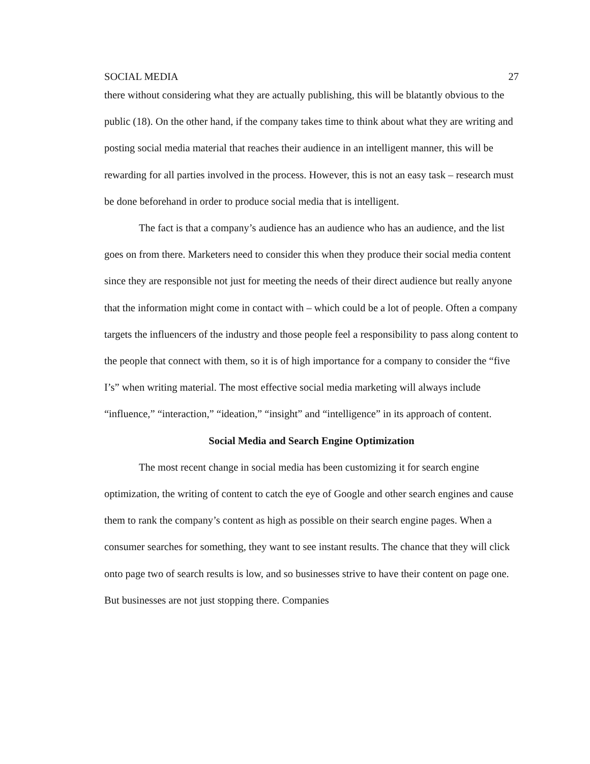SOCIAL MEDIA 27
there without considering what they are actually publishing, this will be blatantly obvious to the public (18). On the other hand, if the company takes time to think about what they are writing and posting social media material that reaches their audience in an intelligent manner, this will be rewarding for all parties involved in the process. However, this is not an easy task – research must be done beforehand in order to produce social media that is intelligent.
The fact is that a company’s audience has an audience who has an audience, and the list goes on from there. Marketers need to consider this when they produce their social media content since they are responsible not just for meeting the needs of their direct audience but really anyone that the information might come in contact with – which could be a lot of people. Often a company targets the influencers of the industry and those people feel a responsibility to pass along content to the people that connect with them, so it is of high importance for a company to consider the “five I’s” when writing material. The most effective social media marketing will always include “influence,” “interaction,” “ideation,” “insight” and “intelligence” in its approach of content.
Social Media and Search Engine Optimization
The most recent change in social media has been customizing it for search engine optimization, the writing of content to catch the eye of Google and other search engines and cause them to rank the company’s content as high as possible on their search engine pages. When a consumer searches for something, they want to see instant results. The chance that they will click onto page two of search results is low, and so businesses strive to have their content on page one. But businesses are not just stopping there. Companies